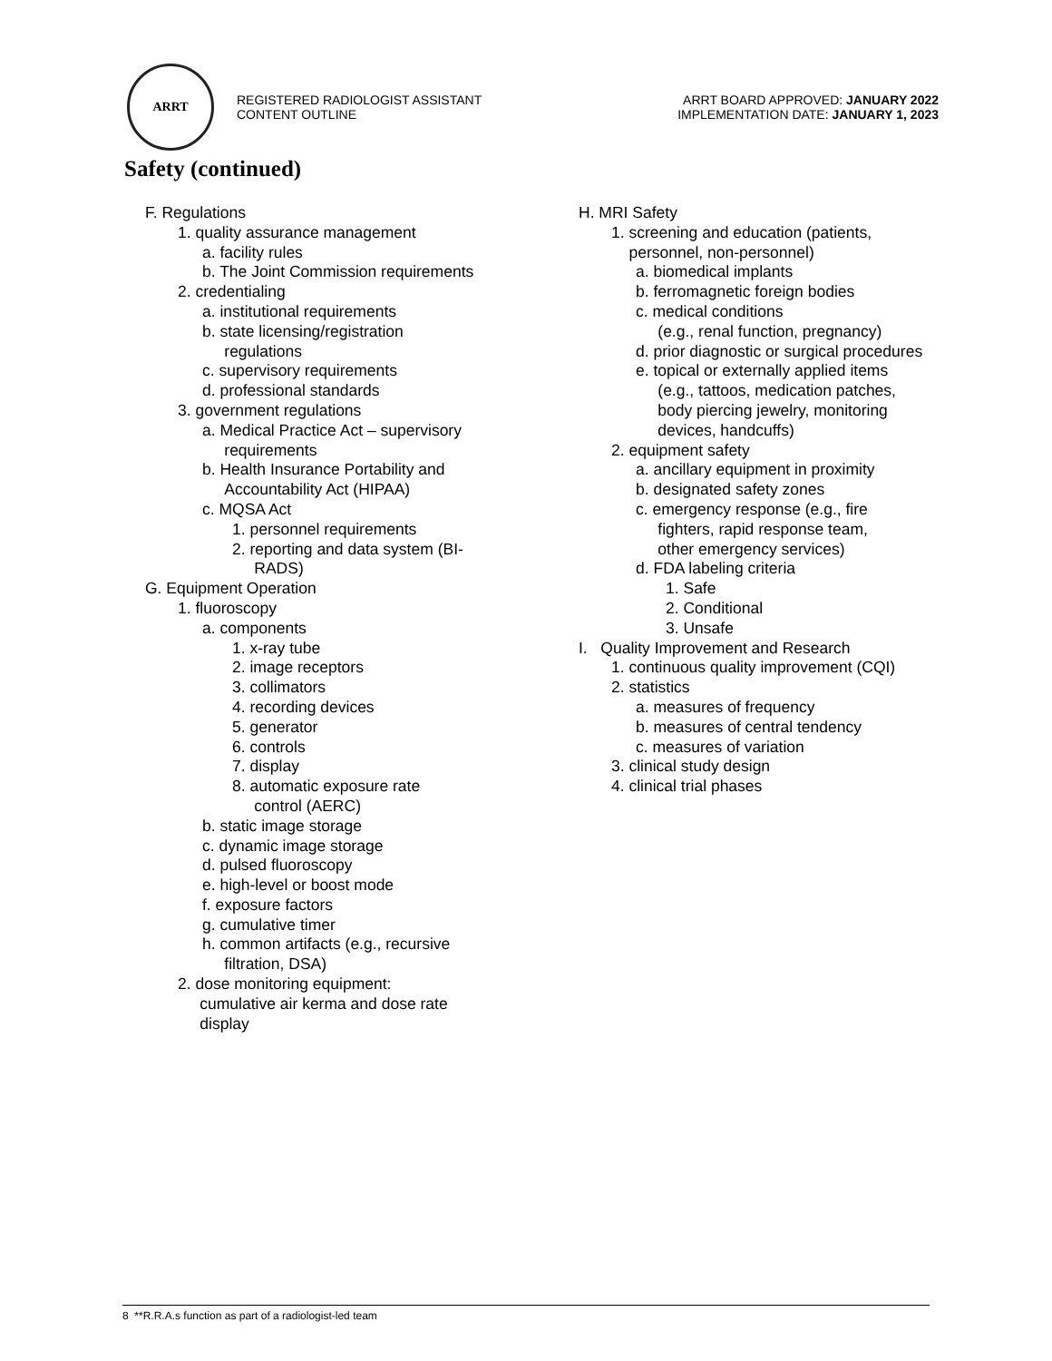ARRT
REGISTERED RADIOLOGIST ASSISTANT
CONTENT OUTLINE
ARRT BOARD APPROVED: JANUARY 2022
IMPLEMENTATION DATE: JANUARY 1, 2023
Safety (continued)
F. Regulations
1. quality assurance management
a. facility rules
b. The Joint Commission requirements
2. credentialing
a. institutional requirements
b. state licensing/registration
regulations
c. supervisory requirements
d. professional standards
3. government regulations
a. Medical Practice Act – supervisory
requirements
b. Health Insurance Portability and
Accountability Act (HIPAA)
c. MQSA Act
1. personnel requirements
2. reporting and data system (BI-
RADS)
G. Equipment Operation
1. fluoroscopy
a. components
1. x-ray tube
2. image receptors
3. collimators
4. recording devices
5. generator
6. controls
7. display
8. automatic exposure rate
control (AERC)
b. static image storage
c. dynamic image storage
d. pulsed fluoroscopy
e. high-level or boost mode
f. exposure factors
g. cumulative timer
h. common artifacts (e.g., recursive
filtration, DSA)
2. dose monitoring equipment:
cumulative air kerma and dose rate
display
H. MRI Safety
1. screening and education (patients,
personnel, non-personnel)
a. biomedical implants
b. ferromagnetic foreign bodies
c. medical conditions
(e.g., renal function, pregnancy)
d. prior diagnostic or surgical procedures
e. topical or externally applied items
(e.g., tattoos, medication patches,
body piercing jewelry, monitoring
devices, handcuffs)
2. equipment safety
a. ancillary equipment in proximity
b. designated safety zones
c. emergency response (e.g., fire
fighters, rapid response team,
other emergency services)
d. FDA labeling criteria
1. Safe
2. Conditional
3. Unsafe
I. Quality Improvement and Research
1. continuous quality improvement (CQI)
2. statistics
a. measures of frequency
b. measures of central tendency
c. measures of variation
3. clinical study design
4. clinical trial phases
8 **R.R.A.s function as part of a radiologist-led team